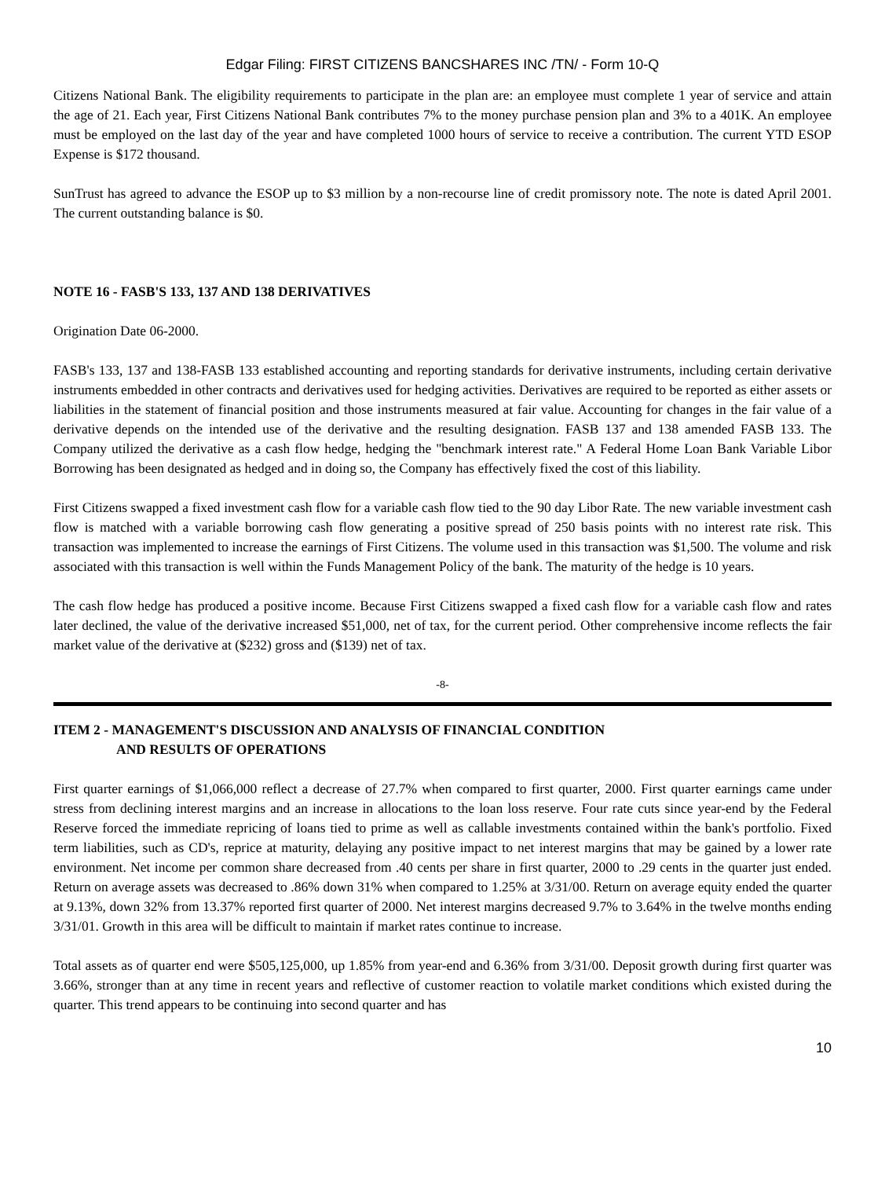Edgar Filing: FIRST CITIZENS BANCSHARES INC /TN/ - Form 10-Q
Citizens National Bank. The eligibility requirements to participate in the plan are: an employee must complete 1 year of service and attain the age of 21. Each year, First Citizens National Bank contributes 7% to the money purchase pension plan and 3% to a 401K. An employee must be employed on the last day of the year and have completed 1000 hours of service to receive a contribution. The current YTD ESOP Expense is $172 thousand.
SunTrust has agreed to advance the ESOP up to $3 million by a non-recourse line of credit promissory note. The note is dated April 2001. The current outstanding balance is $0.
NOTE 16 - FASB'S 133, 137 AND 138 DERIVATIVES
Origination Date 06-2000.
FASB's 133, 137 and 138-FASB 133 established accounting and reporting standards for derivative instruments, including certain derivative instruments embedded in other contracts and derivatives used for hedging activities. Derivatives are required to be reported as either assets or liabilities in the statement of financial position and those instruments measured at fair value. Accounting for changes in the fair value of a derivative depends on the intended use of the derivative and the resulting designation. FASB 137 and 138 amended FASB 133. The Company utilized the derivative as a cash flow hedge, hedging the "benchmark interest rate." A Federal Home Loan Bank Variable Libor Borrowing has been designated as hedged and in doing so, the Company has effectively fixed the cost of this liability.
First Citizens swapped a fixed investment cash flow for a variable cash flow tied to the 90 day Libor Rate. The new variable investment cash flow is matched with a variable borrowing cash flow generating a positive spread of 250 basis points with no interest rate risk. This transaction was implemented to increase the earnings of First Citizens. The volume used in this transaction was $1,500. The volume and risk associated with this transaction is well within the Funds Management Policy of the bank. The maturity of the hedge is 10 years.
The cash flow hedge has produced a positive income. Because First Citizens swapped a fixed cash flow for a variable cash flow and rates later declined, the value of the derivative increased $51,000, net of tax, for the current period. Other comprehensive income reflects the fair market value of the derivative at ($232) gross and ($139) net of tax.
-8-
ITEM 2 - MANAGEMENT'S DISCUSSION AND ANALYSIS OF FINANCIAL CONDITION
AND RESULTS OF OPERATIONS
First quarter earnings of $1,066,000 reflect a decrease of 27.7% when compared to first quarter, 2000. First quarter earnings came under stress from declining interest margins and an increase in allocations to the loan loss reserve. Four rate cuts since year-end by the Federal Reserve forced the immediate repricing of loans tied to prime as well as callable investments contained within the bank's portfolio. Fixed term liabilities, such as CD's, reprice at maturity, delaying any positive impact to net interest margins that may be gained by a lower rate environment. Net income per common share decreased from .40 cents per share in first quarter, 2000 to .29 cents in the quarter just ended. Return on average assets was decreased to .86% down 31% when compared to 1.25% at 3/31/00. Return on average equity ended the quarter at 9.13%, down 32% from 13.37% reported first quarter of 2000. Net interest margins decreased 9.7% to 3.64% in the twelve months ending 3/31/01. Growth in this area will be difficult to maintain if market rates continue to increase.
Total assets as of quarter end were $505,125,000, up 1.85% from year-end and 6.36% from 3/31/00. Deposit growth during first quarter was 3.66%, stronger than at any time in recent years and reflective of customer reaction to volatile market conditions which existed during the quarter. This trend appears to be continuing into second quarter and has
10